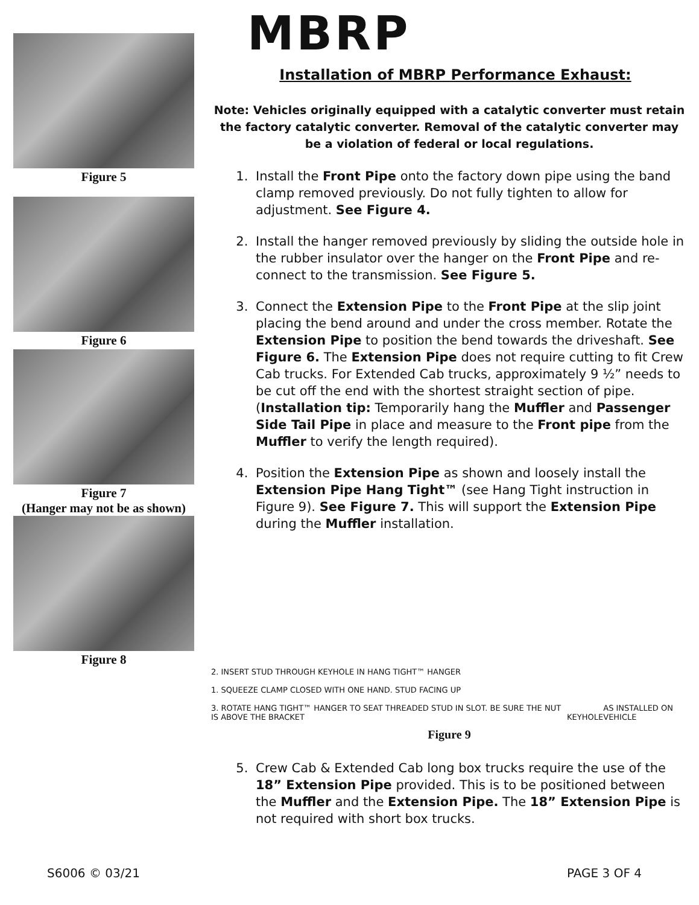Figure 5
Figure 6
Figure 7
(Hanger may not be as shown)
Figure 8
MBRP
Installation of MBRP Performance Exhaust:
Note: Vehicles originally equipped with a catalytic converter must retain the factory catalytic converter. Removal of the catalytic converter may be a violation of federal or local regulations.
1. Install the Front Pipe onto the factory down pipe using the band clamp removed previously. Do not fully tighten to allow for adjustment. See Figure 4.
2. Install the hanger removed previously by sliding the outside hole in the rubber insulator over the hanger on the Front Pipe and re-connect to the transmission. See Figure 5.
3. Connect the Extension Pipe to the Front Pipe at the slip joint placing the bend around and under the cross member. Rotate the Extension Pipe to position the bend towards the driveshaft. See Figure 6. The Extension Pipe does not require cutting to fit Crew Cab trucks. For Extended Cab trucks, approximately 9 ½” needs to be cut off the end with the shortest straight section of pipe. (Installation tip: Temporarily hang the Muffler and Passenger Side Tail Pipe in place and measure to the Front pipe from the Muffler to verify the length required).
4. Position the Extension Pipe as shown and loosely install the Extension Pipe Hang Tight™ (see Hang Tight instruction in Figure 9). See Figure 7. This will support the Extension Pipe during the Muffler installation.
2. INSERT STUD THROUGH KEYHOLE IN HANG TIGHT™ HANGER
1. SQUEEZE CLAMP CLOSED WITH ONE HAND. STUD FACING UP
3. ROTATE HANG TIGHT™ HANGER TO SEAT THREADED STUD IN SLOT. BE SURE THE NUT IS ABOVE THE BRACKET
KEYHOLE
AS INSTALLED ON VEHICLE
Figure 9
5. Crew Cab & Extended Cab long box trucks require the use of the 18” Extension Pipe provided. This is to be positioned between the Muffler and the Extension Pipe. The 18” Extension Pipe is not required with short box trucks.
S6006 © 03/21 PAGE 3 OF 4